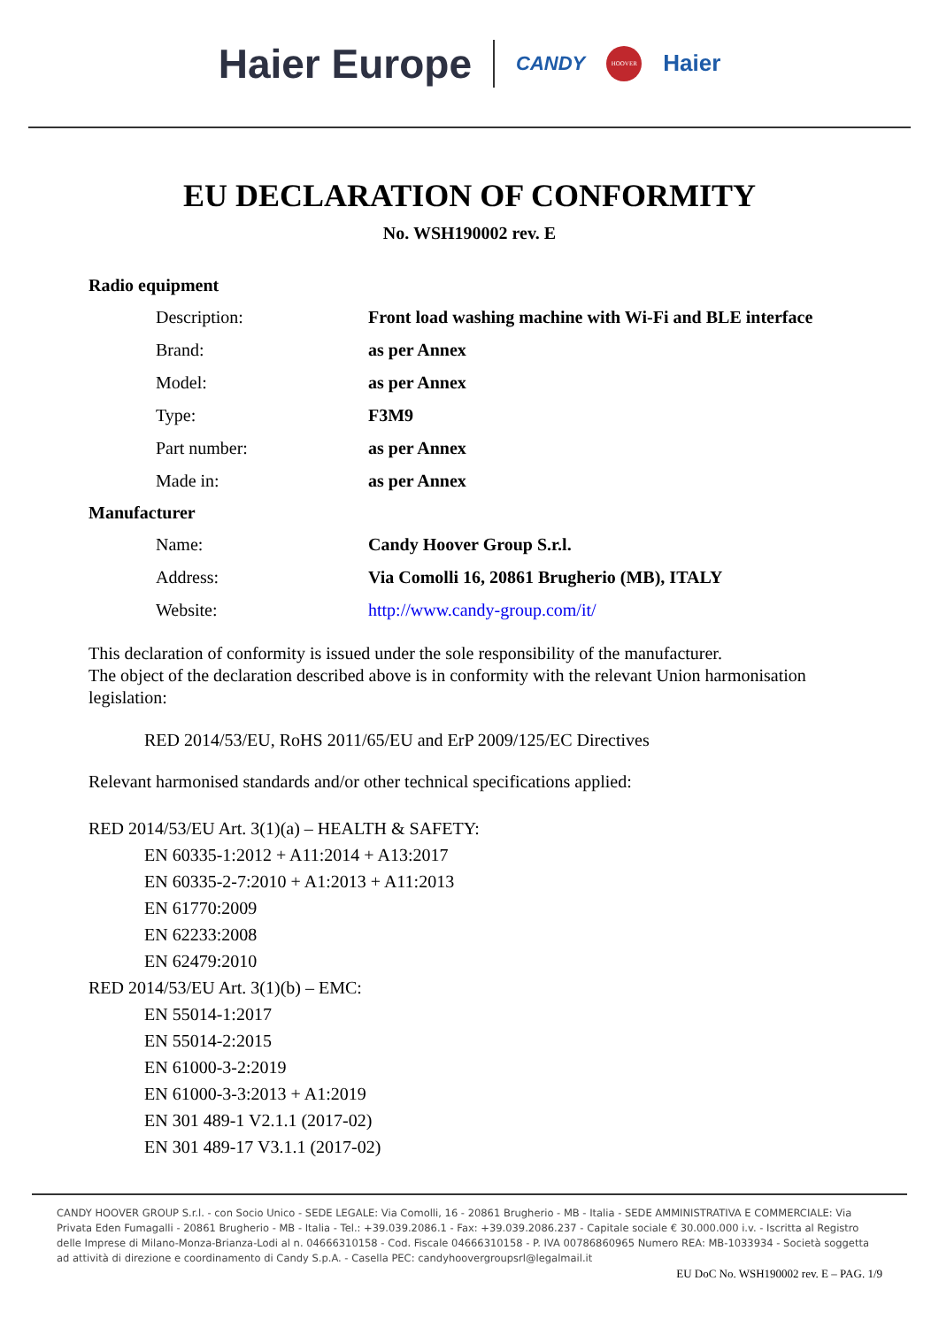Haier Europe CANDY HOOVER Haier
EU DECLARATION OF CONFORMITY
No. WSH190002 rev. E
Radio equipment
Description: Front load washing machine with Wi-Fi and BLE interface
Brand: as per Annex
Model: as per Annex
Type: F3M9
Part number: as per Annex
Made in: as per Annex
Manufacturer
Name: Candy Hoover Group S.r.l.
Address: Via Comolli 16, 20861 Brugherio (MB), ITALY
Website: http://www.candy-group.com/it/
This declaration of conformity is issued under the sole responsibility of the manufacturer.
The object of the declaration described above is in conformity with the relevant Union harmonisation legislation:
RED 2014/53/EU, RoHS 2011/65/EU and ErP 2009/125/EC Directives
Relevant harmonised standards and/or other technical specifications applied:
RED 2014/53/EU Art. 3(1)(a) – HEALTH & SAFETY:
EN 60335-1:2012 + A11:2014 + A13:2017
EN 60335-2-7:2010 + A1:2013 + A11:2013
EN 61770:2009
EN 62233:2008
EN 62479:2010
RED 2014/53/EU Art. 3(1)(b) – EMC:
EN 55014-1:2017
EN 55014-2:2015
EN 61000-3-2:2019
EN 61000-3-3:2013 + A1:2019
EN 301 489-1 V2.1.1 (2017-02)
EN 301 489-17 V3.1.1 (2017-02)
CANDY HOOVER GROUP S.r.l. - con Socio Unico - SEDE LEGALE: Via Comolli, 16 - 20861 Brugherio - MB - Italia - SEDE AMMINISTRATIVA E COMMERCIALE: Via Privata Eden Fumagalli - 20861 Brugherio - MB - Italia - Tel.: +39.039.2086.1 - Fax: +39.039.2086.237 - Capitale sociale € 30.000.000 i.v. - Iscritta al Registro delle Imprese di Milano-Monza-Brianza-Lodi al n. 04666310158 - Cod. Fiscale 04666310158 - P. IVA 00786860965 Numero REA: MB-1033934 - Società soggetta ad attività di direzione e coordinamento di Candy S.p.A. - Casella PEC: candyhoovergroupsrl@legalmail.it
EU DoC No. WSH190002 rev. E – PAG. 1/9